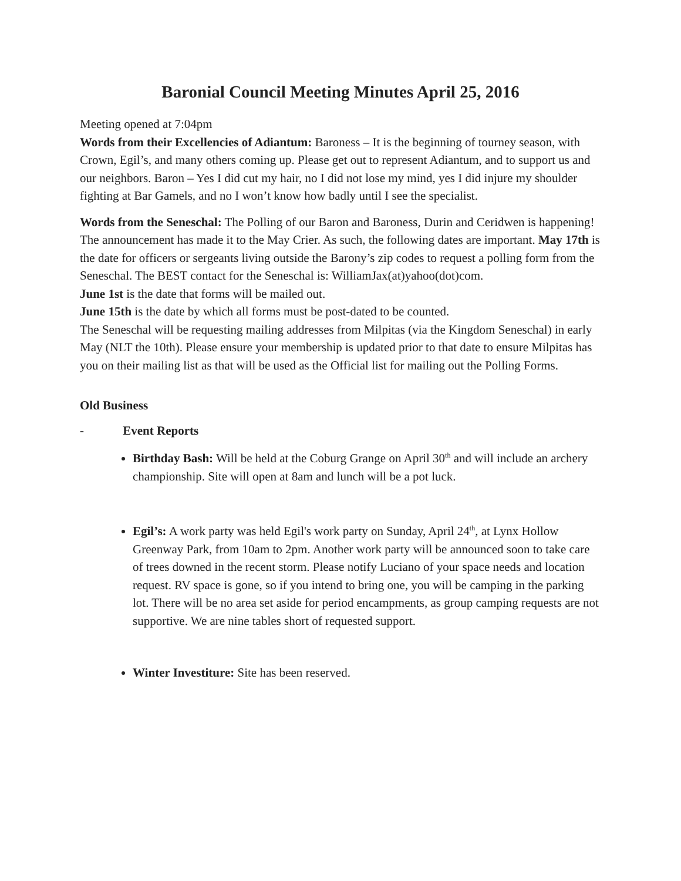Baronial Council Meeting Minutes April 25, 2016
Meeting opened at 7:04pm
Words from their Excellencies of Adiantum: Baroness – It is the beginning of tourney season, with Crown, Egil’s, and many others coming up. Please get out to represent Adiantum, and to support us and our neighbors. Baron – Yes I did cut my hair, no I did not lose my mind, yes I did injure my shoulder fighting at Bar Gamels, and no I won’t know how badly until I see the specialist.
Words from the Seneschal: The Polling of our Baron and Baroness, Durin and Ceridwen is happening! The announcement has made it to the May Crier. As such, the following dates are important. May 17th is the date for officers or sergeants living outside the Barony’s zip codes to request a polling form from the Seneschal. The BEST contact for the Seneschal is: WilliamJax(at)yahoo(dot)com.
June 1st is the date that forms will be mailed out.
June 15th is the date by which all forms must be post-dated to be counted.
The Seneschal will be requesting mailing addresses from Milpitas (via the Kingdom Seneschal) in early May (NLT the 10th). Please ensure your membership is updated prior to that date to ensure Milpitas has you on their mailing list as that will be used as the Official list for mailing out the Polling Forms.
Old Business
- Event Reports
Birthday Bash: Will be held at the Coburg Grange on April 30<sup>th</sup> and will include an archery championship. Site will open at 8am and lunch will be a pot luck.
Egil’s: A work party was held Egil's work party on Sunday, April 24<sup>th</sup>, at Lynx Hollow Greenway Park, from 10am to 2pm. Another work party will be announced soon to take care of trees downed in the recent storm. Please notify Luciano of your space needs and location request. RV space is gone, so if you intend to bring one, you will be camping in the parking lot. There will be no area set aside for period encampments, as group camping requests are not supportive. We are nine tables short of requested support.
Winter Investiture: Site has been reserved.